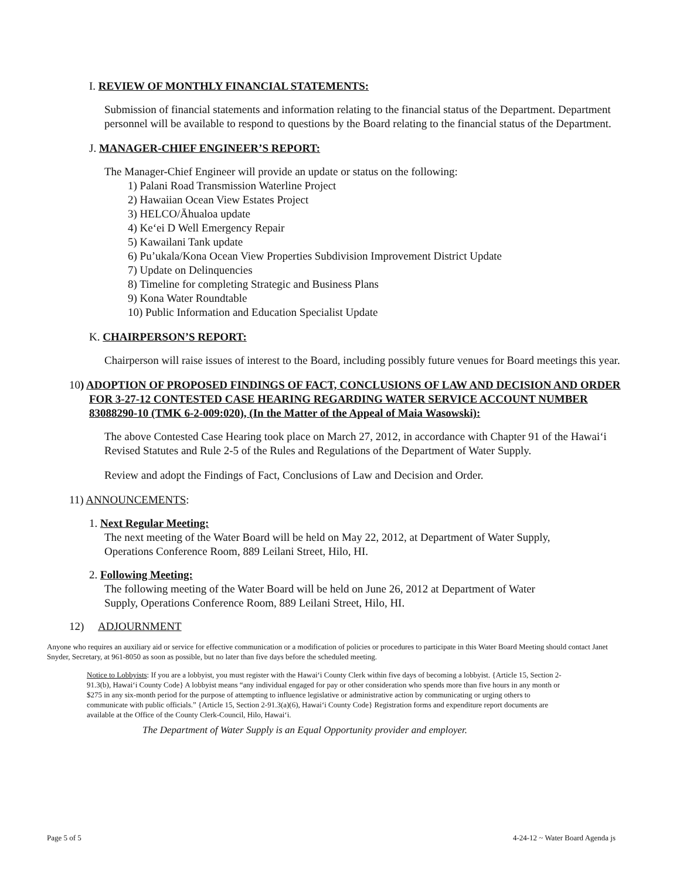I. REVIEW OF MONTHLY FINANCIAL STATEMENTS:
Submission of financial statements and information relating to the financial status of the Department. Department personnel will be available to respond to questions by the Board relating to the financial status of the Department.
J. MANAGER-CHIEF ENGINEER’S REPORT:
The Manager-Chief Engineer will provide an update or status on the following:
1) Palani Road Transmission Waterline Project
2) Hawaiian Ocean View Estates Project
3) HELCO/Āhualoa update
4) Ke‘ei D Well Emergency Repair
5) Kawailani Tank update
6) Pu’ukala/Kona Ocean View Properties Subdivision Improvement District Update
7) Update on Delinquencies
8) Timeline for completing Strategic and Business Plans
9) Kona Water Roundtable
10) Public Information and Education Specialist Update
K. CHAIRPERSON’S REPORT:
Chairperson will raise issues of interest to the Board, including possibly future venues for Board meetings this year.
10) ADOPTION OF PROPOSED FINDINGS OF FACT, CONCLUSIONS OF LAW AND DECISION AND ORDER FOR 3-27-12 CONTESTED CASE HEARING REGARDING WATER SERVICE ACCOUNT NUMBER 83088290-10 (TMK 6-2-009:020), (In the Matter of the Appeal of Maia Wasowski):
The above Contested Case Hearing took place on March 27, 2012, in accordance with Chapter 91 of the Hawai‘i Revised Statutes and Rule 2-5 of the Rules and Regulations of the Department of Water Supply.
Review and adopt the Findings of Fact, Conclusions of Law and Decision and Order.
11) ANNOUNCEMENTS:
1. Next Regular Meeting:
The next meeting of the Water Board will be held on May 22, 2012, at Department of Water Supply,
Operations Conference Room, 889 Leilani Street, Hilo, HI.
2. Following Meeting:
The following meeting of the Water Board will be held on June 26, 2012 at Department of Water
Supply, Operations Conference Room, 889 Leilani Street, Hilo, HI.
12) ADJOURNMENT
Anyone who requires an auxiliary aid or service for effective communication or a modification of policies or procedures to participate in this Water Board Meeting should contact Janet Snyder, Secretary, at 961-8050 as soon as possible, but no later than five days before the scheduled meeting.
Notice to Lobbyists: If you are a lobbyist, you must register with the Hawai‘i County Clerk within five days of becoming a lobbyist. {Article 15, Section 2-91.3(b), Hawai‘i County Code} A lobbyist means “any individual engaged for pay or other consideration who spends more than five hours in any month or $275 in any six-month period for the purpose of attempting to influence legislative or administrative action by communicating or urging others to communicate with public officials.” {Article 15, Section 2-91.3(a)(6), Hawai‘i County Code} Registration forms and expenditure report documents are available at the Office of the County Clerk-Council, Hilo, Hawai‘i.
The Department of Water Supply is an Equal Opportunity provider and employer.
Page 5 of 5 4-24-12 ~ Water Board Agenda js